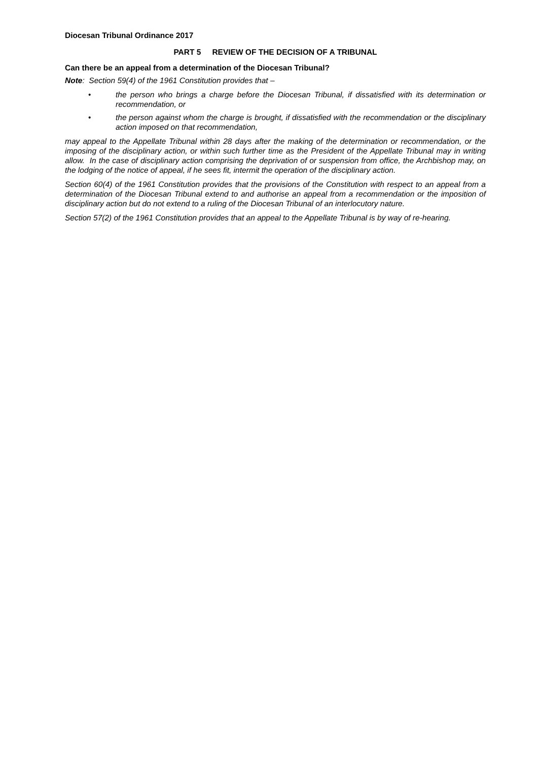Diocesan Tribunal Ordinance 2017
PART 5 REVIEW OF THE DECISION OF A TRIBUNAL
Can there be an appeal from a determination of the Diocesan Tribunal?
Note: Section 59(4) of the 1961 Constitution provides that –
• the person who brings a charge before the Diocesan Tribunal, if dissatisfied with its determination or recommendation, or
• the person against whom the charge is brought, if dissatisfied with the recommendation or the disciplinary action imposed on that recommendation,
may appeal to the Appellate Tribunal within 28 days after the making of the determination or recommendation, or the imposing of the disciplinary action, or within such further time as the President of the Appellate Tribunal may in writing allow. In the case of disciplinary action comprising the deprivation of or suspension from office, the Archbishop may, on the lodging of the notice of appeal, if he sees fit, intermit the operation of the disciplinary action.
Section 60(4) of the 1961 Constitution provides that the provisions of the Constitution with respect to an appeal from a determination of the Diocesan Tribunal extend to and authorise an appeal from a recommendation or the imposition of disciplinary action but do not extend to a ruling of the Diocesan Tribunal of an interlocutory nature.
Section 57(2) of the 1961 Constitution provides that an appeal to the Appellate Tribunal is by way of re-hearing.